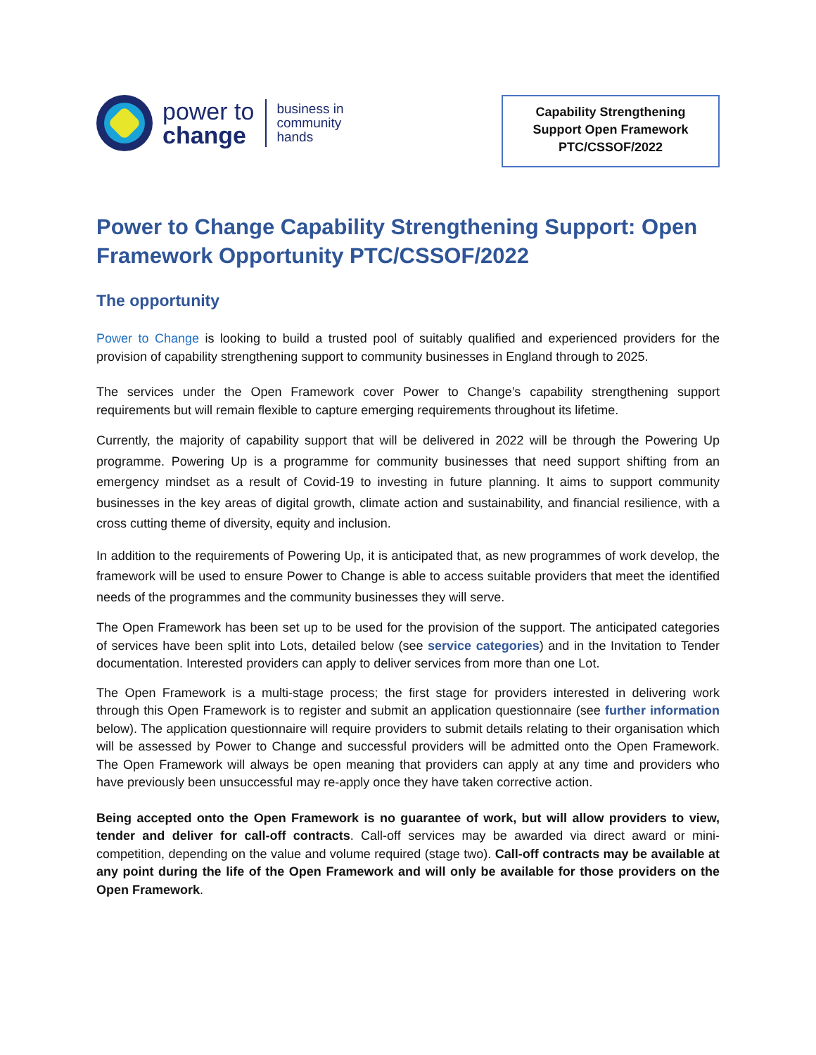power to
change
business in
community
hands
Capability Strengthening
Support Open Framework
PTC/CSSOF/2022
Power to Change Capability Strengthening Support: Open Framework Opportunity PTC/CSSOF/2022
The opportunity
Power to Change is looking to build a trusted pool of suitably qualified and experienced providers for the provision of capability strengthening support to community businesses in England through to 2025.
The services under the Open Framework cover Power to Change’s capability strengthening support requirements but will remain flexible to capture emerging requirements throughout its lifetime.
Currently, the majority of capability support that will be delivered in 2022 will be through the Powering Up programme. Powering Up is a programme for community businesses that need support shifting from an emergency mindset as a result of Covid-19 to investing in future planning. It aims to support community businesses in the key areas of digital growth, climate action and sustainability, and financial resilience, with a cross cutting theme of diversity, equity and inclusion.
In addition to the requirements of Powering Up, it is anticipated that, as new programmes of work develop, the framework will be used to ensure Power to Change is able to access suitable providers that meet the identified needs of the programmes and the community businesses they will serve.
The Open Framework has been set up to be used for the provision of the support. The anticipated categories of services have been split into Lots, detailed below (see service categories) and in the Invitation to Tender documentation. Interested providers can apply to deliver services from more than one Lot.
The Open Framework is a multi-stage process; the first stage for providers interested in delivering work through this Open Framework is to register and submit an application questionnaire (see further information below). The application questionnaire will require providers to submit details relating to their organisation which will be assessed by Power to Change and successful providers will be admitted onto the Open Framework. The Open Framework will always be open meaning that providers can apply at any time and providers who have previously been unsuccessful may re-apply once they have taken corrective action.
Being accepted onto the Open Framework is no guarantee of work, but will allow providers to view, tender and deliver for call-off contracts. Call-off services may be awarded via direct award or mini-competition, depending on the value and volume required (stage two). Call-off contracts may be available at any point during the life of the Open Framework and will only be available for those providers on the Open Framework.